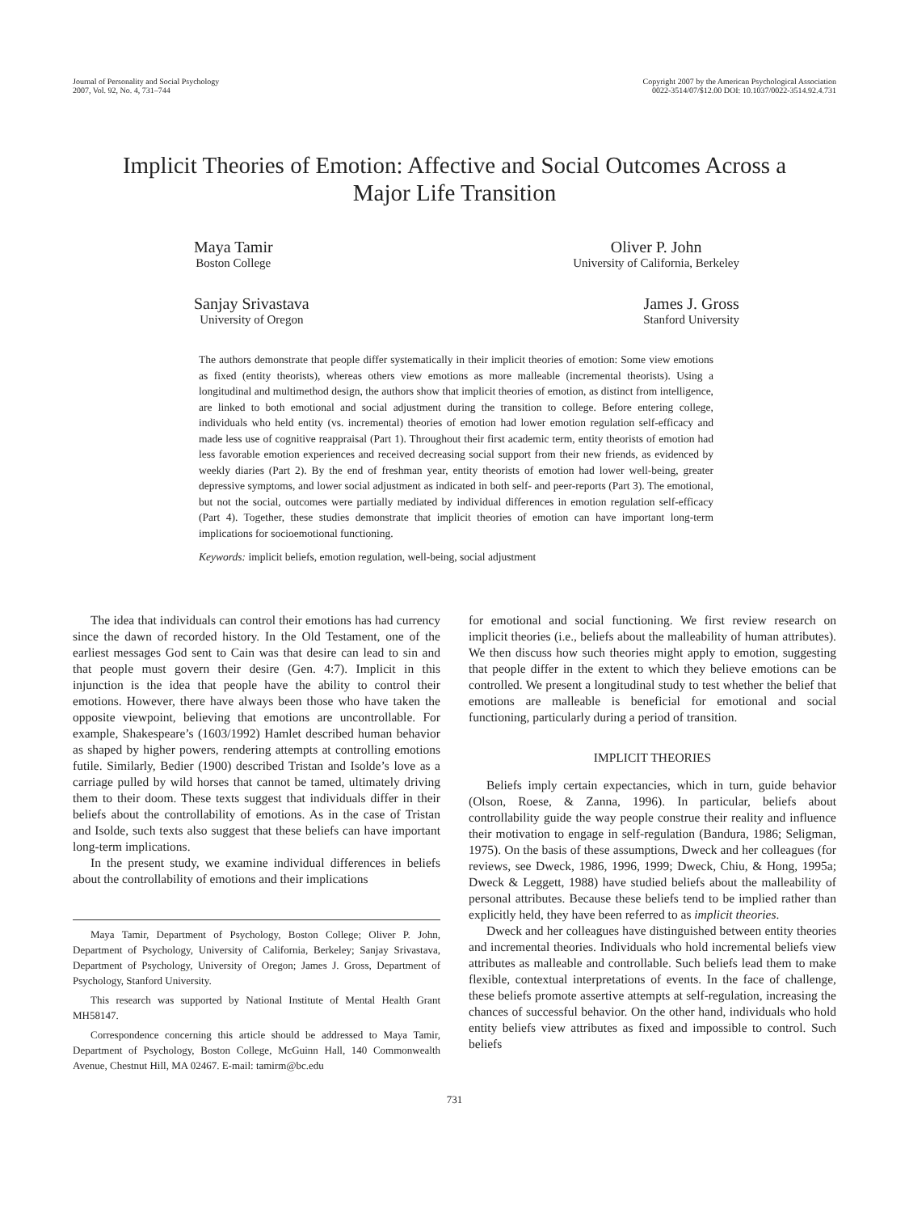Journal of Personality and Social Psychology
2007, Vol. 92, No. 4, 731–744
Copyright 2007 by the American Psychological Association
0022-3514/07/$12.00 DOI: 10.1037/0022-3514.92.4.731
Implicit Theories of Emotion: Affective and Social Outcomes Across a
Major Life Transition
Maya Tamir
Boston College
Oliver P. John
University of California, Berkeley
Sanjay Srivastava
University of Oregon
James J. Gross
Stanford University
The authors demonstrate that people differ systematically in their implicit theories of emotion: Some view emotions as fixed (entity theorists), whereas others view emotions as more malleable (incremental theorists). Using a longitudinal and multimethod design, the authors show that implicit theories of emotion, as distinct from intelligence, are linked to both emotional and social adjustment during the transition to college. Before entering college, individuals who held entity (vs. incremental) theories of emotion had lower emotion regulation self-efficacy and made less use of cognitive reappraisal (Part 1). Throughout their first academic term, entity theorists of emotion had less favorable emotion experiences and received decreasing social support from their new friends, as evidenced by weekly diaries (Part 2). By the end of freshman year, entity theorists of emotion had lower well-being, greater depressive symptoms, and lower social adjustment as indicated in both self- and peer-reports (Part 3). The emotional, but not the social, outcomes were partially mediated by individual differences in emotion regulation self-efficacy (Part 4). Together, these studies demonstrate that implicit theories of emotion can have important long-term implications for socioemotional functioning.
Keywords: implicit beliefs, emotion regulation, well-being, social adjustment
The idea that individuals can control their emotions has had currency since the dawn of recorded history. In the Old Testament, one of the earliest messages God sent to Cain was that desire can lead to sin and that people must govern their desire (Gen. 4:7). Implicit in this injunction is the idea that people have the ability to control their emotions. However, there have always been those who have taken the opposite viewpoint, believing that emotions are uncontrollable. For example, Shakespeare’s (1603/1992) Hamlet described human behavior as shaped by higher powers, rendering attempts at controlling emotions futile. Similarly, Bedier (1900) described Tristan and Isolde’s love as a carriage pulled by wild horses that cannot be tamed, ultimately driving them to their doom. These texts suggest that individuals differ in their beliefs about the controllability of emotions. As in the case of Tristan and Isolde, such texts also suggest that these beliefs can have important long-term implications.
In the present study, we examine individual differences in beliefs about the controllability of emotions and their implications
Maya Tamir, Department of Psychology, Boston College; Oliver P. John, Department of Psychology, University of California, Berkeley; Sanjay Srivastava, Department of Psychology, University of Oregon; James J. Gross, Department of Psychology, Stanford University.
This research was supported by National Institute of Mental Health Grant MH58147.
Correspondence concerning this article should be addressed to Maya Tamir, Department of Psychology, Boston College, McGuinn Hall, 140 Commonwealth Avenue, Chestnut Hill, MA 02467. E-mail: tamirm@bc.edu
for emotional and social functioning. We first review research on implicit theories (i.e., beliefs about the malleability of human attributes). We then discuss how such theories might apply to emotion, suggesting that people differ in the extent to which they believe emotions can be controlled. We present a longitudinal study to test whether the belief that emotions are malleable is beneficial for emotional and social functioning, particularly during a period of transition.
IMPLICIT THEORIES
Beliefs imply certain expectancies, which in turn, guide behavior (Olson, Roese, & Zanna, 1996). In particular, beliefs about controllability guide the way people construe their reality and influence their motivation to engage in self-regulation (Bandura, 1986; Seligman, 1975). On the basis of these assumptions, Dweck and her colleagues (for reviews, see Dweck, 1986, 1996, 1999; Dweck, Chiu, & Hong, 1995a; Dweck & Leggett, 1988) have studied beliefs about the malleability of personal attributes. Because these beliefs tend to be implied rather than explicitly held, they have been referred to as implicit theories.
Dweck and her colleagues have distinguished between entity theories and incremental theories. Individuals who hold incremental beliefs view attributes as malleable and controllable. Such beliefs lead them to make flexible, contextual interpretations of events. In the face of challenge, these beliefs promote assertive attempts at self-regulation, increasing the chances of successful behavior. On the other hand, individuals who hold entity beliefs view attributes as fixed and impossible to control. Such beliefs
731